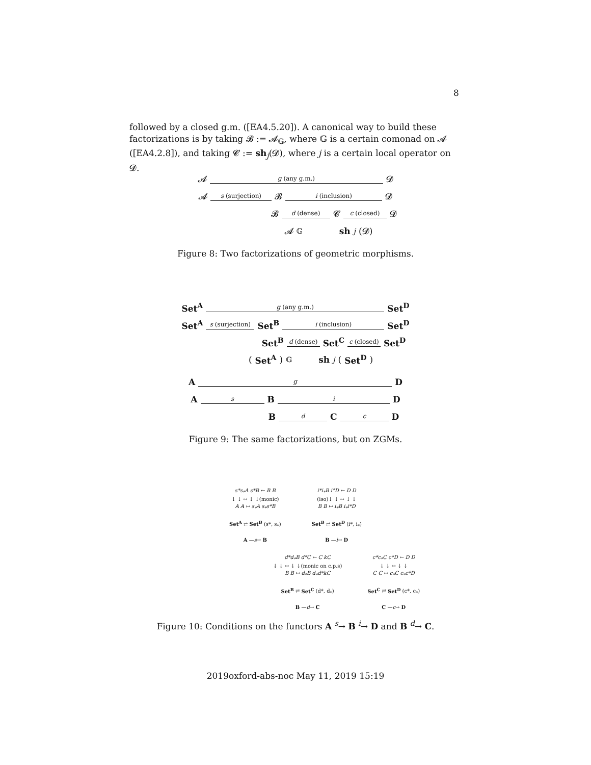8
followed by a closed g.m. ([EA4.5.20]). A canonical way to build these factorizations is by taking 𝓑 := 𝓐<sub>𝔾</sub>, where 𝔾 is a certain comonad on 𝓐 ([EA4.2.8]), and taking 𝓒 := sh<sub>j</sub>(𝓓), where j is a certain local operator on 𝓓.
𝓐 g (any g.m.) 𝓓
𝓐 s (surjection) 𝓑 i (inclusion) 𝓓
𝓑 d (dense) 𝓒 c (closed) 𝓓
𝓐<sub>𝔾</sub> sh<sub>j</sub> (𝓓)
Figure 8: Two factorizations of geometric morphisms.
Set<sup>A</sup> g (any g.m.) Set<sup>D</sup>
Set<sup>A</sup> s (surjection) Set<sup>B</sup> i (inclusion) Set<sup>D</sup>
Set<sup>B</sup> d (dense) Set<sup>C</sup> c (closed) Set<sup>D</sup>
(Set<sup>A</sup>)<sub>𝔾</sub> sh<sub>j</sub> (Set<sup>D</sup>)
A g D
A s B i D
B d C c D
Figure 9: The same factorizations, but on ZGMs.
s*s<sub>*</sub>A s*B ← B B
↓ ↓ ↔ ↓ ↓(monic)
A A ↦ s<sub>*</sub>A s<sub>*</sub>s*B
Set<sup>A</sup> ⇄ Set<sup>B</sup> (s*, s<sub>*</sub>)
A —s→ B
i*i<sub>*</sub>B i*D ← D D
(iso)↓ ↓ ↔ ↓ ↓
B B ↦ i<sub>*</sub>B i<sub>*</sub>i*D
Set<sup>B</sup> ⇄ Set<sup>D</sup> (i*, i<sub>*</sub>)
B —i→ D
d*d<sub>*</sub>B d*C ← C kC
↓ ↓ ↔ ↓ ↓(monic on c.p.s)
B B ↦ d<sub>*</sub>B d<sub>*</sub>d*kC
Set<sup>B</sup> ⇄ Set<sup>C</sup> (d*, d<sub>*</sub>)
B —d→ C
c*c<sub>*</sub>C c*D ← D D
↓ ↓ ↔ ↓ ↓
C C ↦ c<sub>*</sub>C c<sub>*</sub>c*D
Set<sup>C</sup> ⇄ Set<sup>D</sup> (c*, c<sub>*</sub>)
C —c→ D
Figure 10: Conditions on the functors A <sup>s</sup>→ B <sup>i</sup>→ D and B <sup>d</sup>→ C.
2019oxford-abs-noc May 11, 2019 15:19